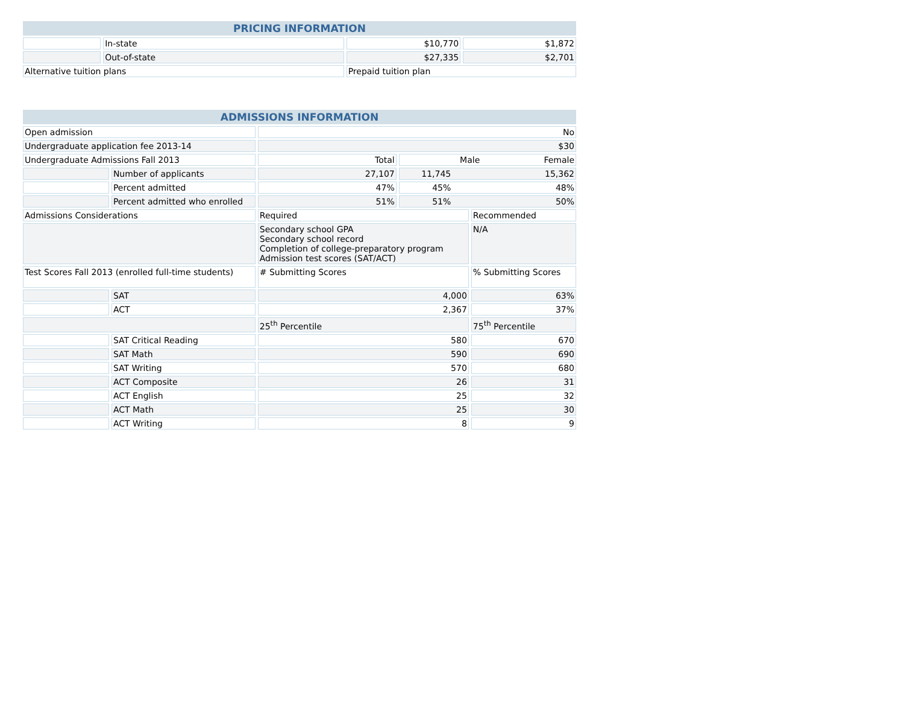| PRICING INFORMATION | | | |
| --- | --- | --- | --- |
| | In-state | $10,770 | $1,872 |
| | Out-of-state | $27,335 | $2,701 |
| Alternative tuition plans | | Prepaid tuition plan | |
| ADMISSIONS INFORMATION | | | | |
| --- | --- | --- | --- | --- |
| Open admission | | No | | |
| Undergraduate application fee 2013-14 | | $30 | | |
| Undergraduate Admissions Fall 2013 | | Total | / Male / Female / | |
| | Number of applicants | 27,107 | 11,745 15,362 | |
| | Percent admitted | 47% | 45% 48% | |
| | Percent admitted who enrolled | 51% | 51% 50% | |
| Admissions Considerations | | Required | | Recommended |
| | | Secondary school GPA Secondary school record Completion of college-preparatory program Admission test scores (SAT/ACT) | | N/A |
| Test Scores Fall 2013 (enrolled full-time students) | | # Submitting Scores | | % Submitting Scores |
| | SAT | 4,000 | | 63% |
| | ACT | 2,367 | | 37% |
| | | 25<sup>th</sup> Percentile | | 75<sup>th</sup> Percentile |
| | SAT Critical Reading | 580 | | 670 |
| | SAT Math | 590 | | 690 |
| | SAT Writing | 570 | | 680 |
| | ACT Composite | 26 | | 31 |
| | ACT English | 25 | | 32 |
| | ACT Math | 25 | | 30 |
| | ACT Writing | 8 | | 9 |